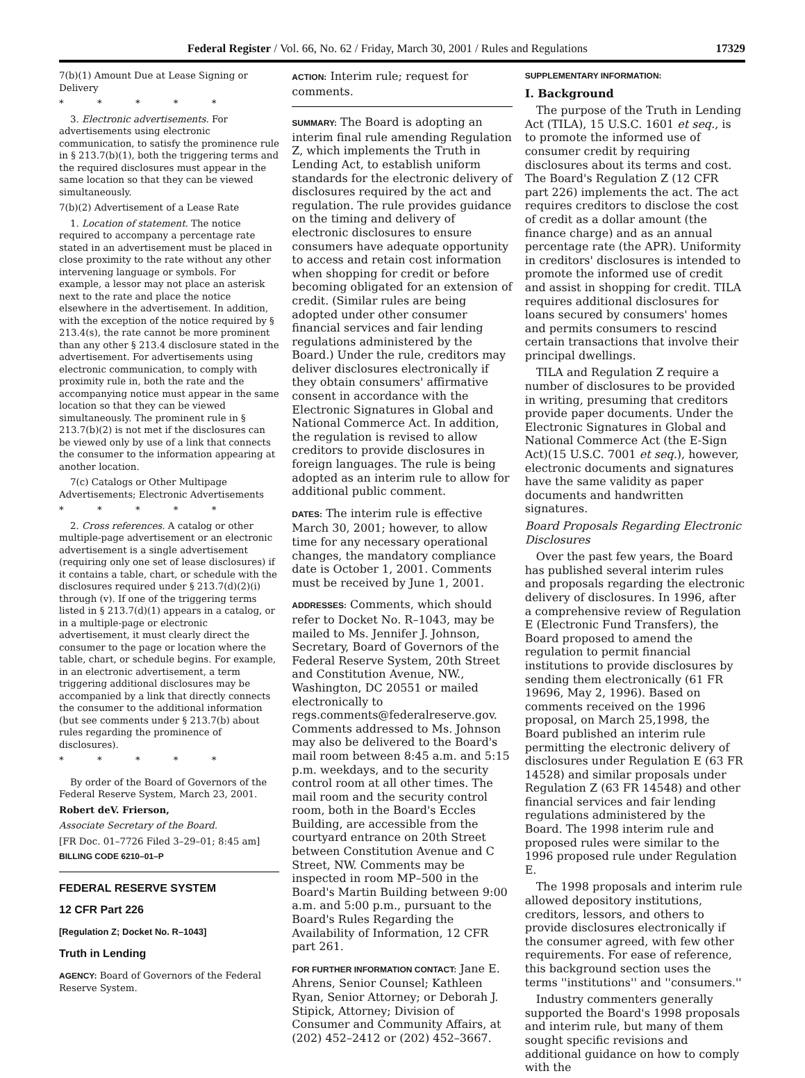Federal Register / Vol. 66, No. 62 / Friday, March 30, 2001 / Rules and Regulations 17329
7(b)(1) Amount Due at Lease Signing or Delivery
* * * * *
3. Electronic advertisements. For advertisements using electronic communication, to satisfy the prominence rule in § 213.7(b)(1), both the triggering terms and the required disclosures must appear in the same location so that they can be viewed simultaneously.
7(b)(2) Advertisement of a Lease Rate
1. Location of statement. The notice required to accompany a percentage rate stated in an advertisement must be placed in close proximity to the rate without any other intervening language or symbols. For example, a lessor may not place an asterisk next to the rate and place the notice elsewhere in the advertisement. In addition, with the exception of the notice required by § 213.4(s), the rate cannot be more prominent than any other § 213.4 disclosure stated in the advertisement. For advertisements using electronic communication, to comply with proximity rule in, both the rate and the accompanying notice must appear in the same location so that they can be viewed simultaneously. The prominent rule in § 213.7(b)(2) is not met if the disclosures can be viewed only by use of a link that connects the consumer to the information appearing at another location.
7(c) Catalogs or Other Multipage Advertisements; Electronic Advertisements
* * * * *
2. Cross references. A catalog or other multiple-page advertisement or an electronic advertisement is a single advertisement (requiring only one set of lease disclosures) if it contains a table, chart, or schedule with the disclosures required under § 213.7(d)(2)(i) through (v). If one of the triggering terms listed in § 213.7(d)(1) appears in a catalog, or in a multiple-page or electronic advertisement, it must clearly direct the consumer to the page or location where the table, chart, or schedule begins. For example, in an electronic advertisement, a term triggering additional disclosures may be accompanied by a link that directly connects the consumer to the additional information (but see comments under § 213.7(b) about rules regarding the prominence of disclosures).
* * * * *
By order of the Board of Governors of the Federal Reserve System, March 23, 2001.
Robert deV. Frierson,
Associate Secretary of the Board.
[FR Doc. 01–7726 Filed 3–29–01; 8:45 am]
BILLING CODE 6210–01–P
FEDERAL RESERVE SYSTEM
12 CFR Part 226
[Regulation Z; Docket No. R–1043]
Truth in Lending
AGENCY: Board of Governors of the Federal Reserve System.
ACTION: Interim rule; request for comments.
SUMMARY: The Board is adopting an interim final rule amending Regulation Z, which implements the Truth in Lending Act, to establish uniform standards for the electronic delivery of disclosures required by the act and regulation. The rule provides guidance on the timing and delivery of electronic disclosures to ensure consumers have adequate opportunity to access and retain cost information when shopping for credit or before becoming obligated for an extension of credit. (Similar rules are being adopted under other consumer financial services and fair lending regulations administered by the Board.) Under the rule, creditors may deliver disclosures electronically if they obtain consumers' affirmative consent in accordance with the Electronic Signatures in Global and National Commerce Act. In addition, the regulation is revised to allow creditors to provide disclosures in foreign languages. The rule is being adopted as an interim rule to allow for additional public comment.
DATES: The interim rule is effective March 30, 2001; however, to allow time for any necessary operational changes, the mandatory compliance date is October 1, 2001. Comments must be received by June 1, 2001.
ADDRESSES: Comments, which should refer to Docket No. R–1043, may be mailed to Ms. Jennifer J. Johnson, Secretary, Board of Governors of the Federal Reserve System, 20th Street and Constitution Avenue, NW., Washington, DC 20551 or mailed electronically to regs.comments@federalreserve.gov. Comments addressed to Ms. Johnson may also be delivered to the Board's mail room between 8:45 a.m. and 5:15 p.m. weekdays, and to the security control room at all other times. The mail room and the security control room, both in the Board's Eccles Building, are accessible from the courtyard entrance on 20th Street between Constitution Avenue and C Street, NW. Comments may be inspected in room MP–500 in the Board's Martin Building between 9:00 a.m. and 5:00 p.m., pursuant to the Board's Rules Regarding the Availability of Information, 12 CFR part 261.
FOR FURTHER INFORMATION CONTACT: Jane E. Ahrens, Senior Counsel; Kathleen Ryan, Senior Attorney; or Deborah J. Stipick, Attorney; Division of Consumer and Community Affairs, at (202) 452–2412 or (202) 452–3667.
SUPPLEMENTARY INFORMATION:
I. Background
The purpose of the Truth in Lending Act (TILA), 15 U.S.C. 1601 et seq., is to promote the informed use of consumer credit by requiring disclosures about its terms and cost. The Board's Regulation Z (12 CFR part 226) implements the act. The act requires creditors to disclose the cost of credit as a dollar amount (the finance charge) and as an annual percentage rate (the APR). Uniformity in creditors' disclosures is intended to promote the informed use of credit and assist in shopping for credit. TILA requires additional disclosures for loans secured by consumers' homes and permits consumers to rescind certain transactions that involve their principal dwellings.
TILA and Regulation Z require a number of disclosures to be provided in writing, presuming that creditors provide paper documents. Under the Electronic Signatures in Global and National Commerce Act (the E-Sign Act)(15 U.S.C. 7001 et seq.), however, electronic documents and signatures have the same validity as paper documents and handwritten signatures.
Board Proposals Regarding Electronic Disclosures
Over the past few years, the Board has published several interim rules and proposals regarding the electronic delivery of disclosures. In 1996, after a comprehensive review of Regulation E (Electronic Fund Transfers), the Board proposed to amend the regulation to permit financial institutions to provide disclosures by sending them electronically (61 FR 19696, May 2, 1996). Based on comments received on the 1996 proposal, on March 25,1998, the Board published an interim rule permitting the electronic delivery of disclosures under Regulation E (63 FR 14528) and similar proposals under Regulation Z (63 FR 14548) and other financial services and fair lending regulations administered by the Board. The 1998 interim rule and proposed rules were similar to the 1996 proposed rule under Regulation E.
The 1998 proposals and interim rule allowed depository institutions, creditors, lessors, and others to provide disclosures electronically if the consumer agreed, with few other requirements. For ease of reference, this background section uses the terms ''institutions'' and ''consumers.''
Industry commenters generally supported the Board's 1998 proposals and interim rule, but many of them sought specific revisions and additional guidance on how to comply with the